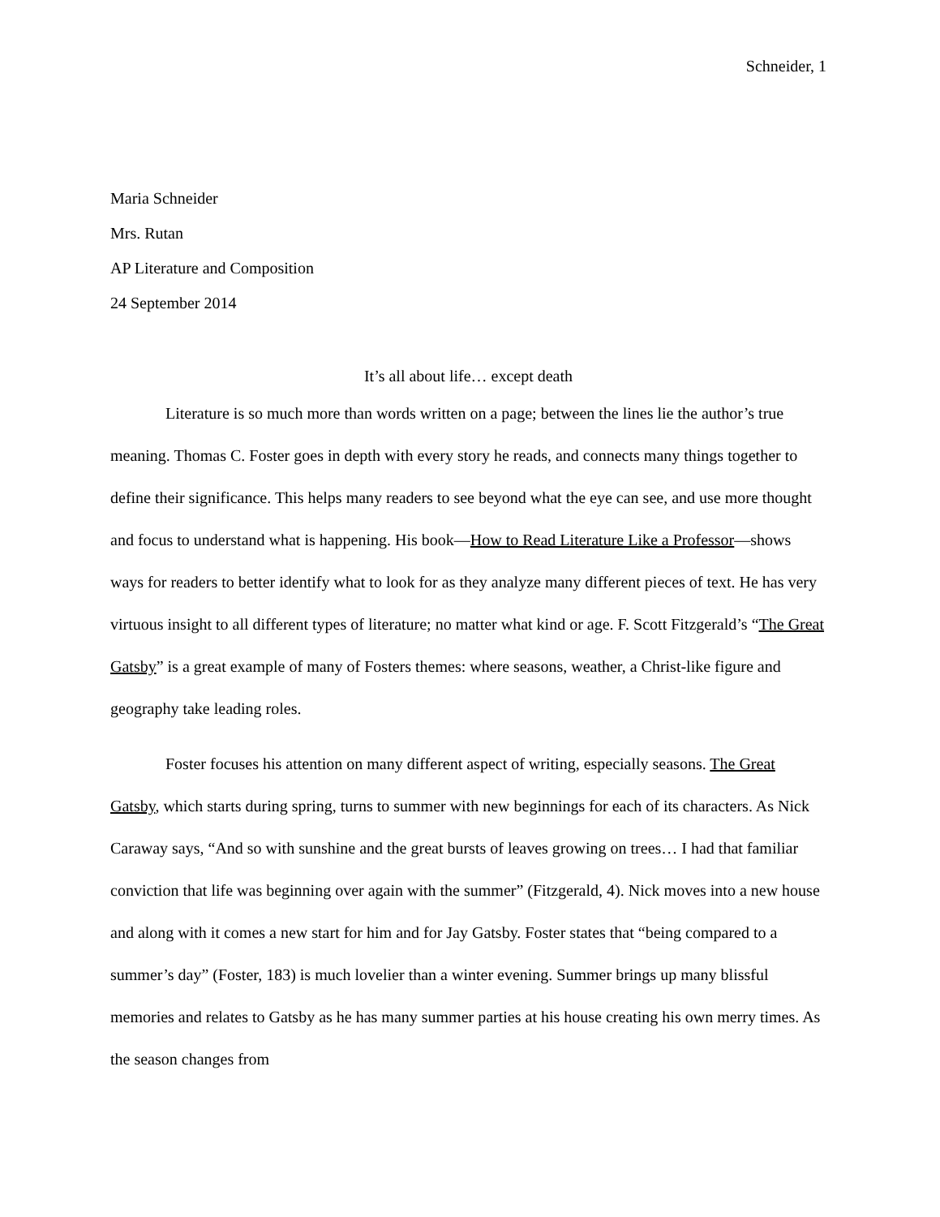Schneider, 1
Maria Schneider
Mrs. Rutan
AP Literature and Composition
24 September 2014
It’s all about life… except death
Literature is so much more than words written on a page; between the lines lie the author’s true meaning. Thomas C. Foster goes in depth with every story he reads, and connects many things together to define their significance. This helps many readers to see beyond what the eye can see, and use more thought and focus to understand what is happening. His book—How to Read Literature Like a Professor—shows ways for readers to better identify what to look for as they analyze many different pieces of text. He has very virtuous insight to all different types of literature; no matter what kind or age. F. Scott Fitzgerald’s “The Great Gatsby” is a great example of many of Fosters themes: where seasons, weather, a Christ-like figure and geography take leading roles.
Foster focuses his attention on many different aspect of writing, especially seasons. The Great Gatsby, which starts during spring, turns to summer with new beginnings for each of its characters. As Nick Caraway says, “And so with sunshine and the great bursts of leaves growing on trees… I had that familiar conviction that life was beginning over again with the summer” (Fitzgerald, 4). Nick moves into a new house and along with it comes a new start for him and for Jay Gatsby. Foster states that “being compared to a summer’s day” (Foster, 183) is much lovelier than a winter evening. Summer brings up many blissful memories and relates to Gatsby as he has many summer parties at his house creating his own merry times. As the season changes from